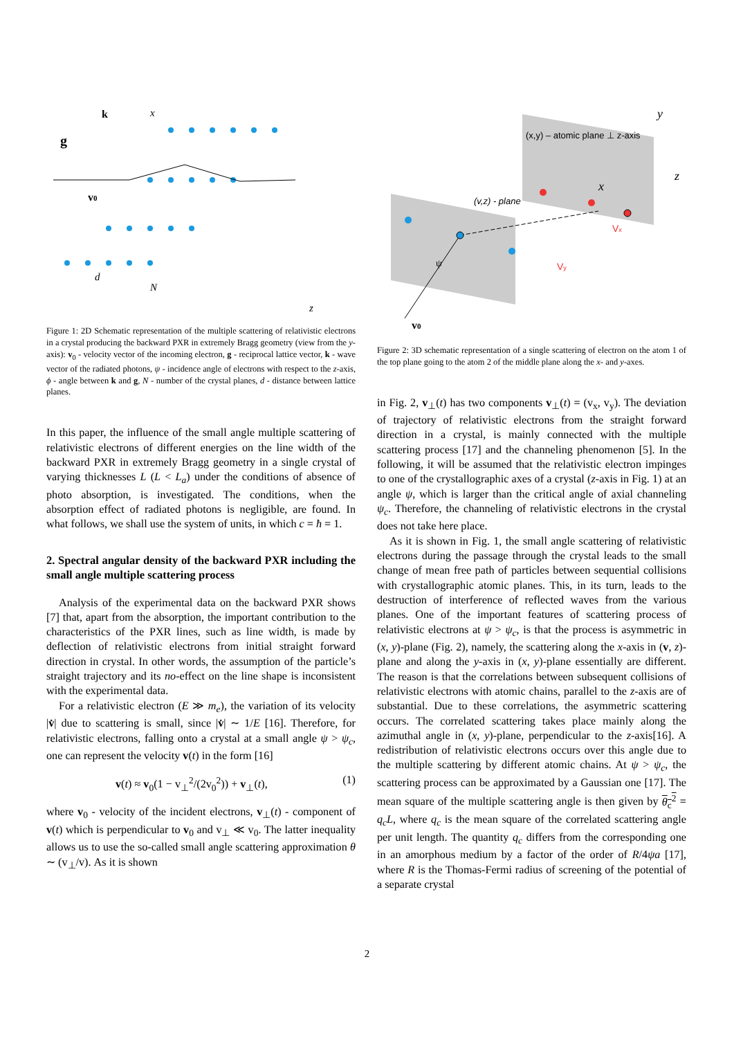g
k
v0
x
d
N
z
Figure 1: 2D Schematic representation of the multiple scattering of relativistic electrons in a crystal producing the backward PXR in extremely Bragg geometry (view from the y-axis): v<sub>0</sub> - velocity vector of the incoming electron, g - reciprocal lattice vector, k - wave vector of the radiated photons, ψ - incidence angle of electrons with respect to the z-axis, ϕ - angle between k and g, N - number of the crystal planes, d - distance between lattice planes.
In this paper, the influence of the small angle multiple scattering of relativistic electrons of different energies on the line width of the backward PXR in extremely Bragg geometry in a single crystal of varying thicknesses L (L < L<sub>a</sub>) under the conditions of absence of photo absorption, is investigated. The conditions, when the absorption effect of radiated photons is negligible, are found. In what follows, we shall use the system of units, in which c = ħ = 1.
2. Spectral angular density of the backward PXR including the small angle multiple scattering process
Analysis of the experimental data on the backward PXR shows [7] that, apart from the absorption, the important contribution to the characteristics of the PXR lines, such as line width, is made by deflection of relativistic electrons from initial straight forward direction in crystal. In other words, the assumption of the particle’s straight trajectory and its no-effect on the line shape is inconsistent with the experimental data.
For a relativistic electron (E ≫ m<sub>e</sub>), the variation of its velocity |v̇| due to scattering is small, since |v̇| ∼ 1/E [16]. Therefore, for relativistic electrons, falling onto a crystal at a small angle ψ > ψ<sub>c</sub>, one can represent the velocity v(t) in the form [16]
v(t) ≈ v<sub>0</sub>(1 − v<sub>⊥</sub><sup>2</sup>/(2v<sub>0</sub><sup>2</sup>)) + v<sub>⊥</sub>(t), (1)
where v<sub>0</sub> - velocity of the incident electrons, v<sub>⊥</sub>(t) - component of v(t) which is perpendicular to v<sub>0</sub> and v<sub>⊥</sub> ≪ v<sub>0</sub>. The latter inequality allows us to use the so-called small angle scattering approximation θ ∼ (v<sub>⊥</sub>/v). As it is shown
(x,y) – atomic plane ⊥ z-axis
(v,z) - plane
y
x
z
Vx
Vy
ψ
v0
Figure 2: 3D schematic representation of a single scattering of electron on the atom 1 of the top plane going to the atom 2 of the middle plane along the x- and y-axes.
in Fig. 2, v<sub>⊥</sub>(t) has two components v<sub>⊥</sub>(t) = (v<sub>x</sub>, v<sub>y</sub>). The deviation of trajectory of relativistic electrons from the straight forward direction in a crystal, is mainly connected with the multiple scattering process [17] and the channeling phenomenon [5]. In the following, it will be assumed that the relativistic electron impinges to one of the crystallographic axes of a crystal (z-axis in Fig. 1) at an angle ψ, which is larger than the critical angle of axial channeling ψ<sub>c</sub>. Therefore, the channeling of relativistic electrons in the crystal does not take here place.
As it is shown in Fig. 1, the small angle scattering of relativistic electrons during the passage through the crystal leads to the small change of mean free path of particles between sequential collisions with crystallographic atomic planes. This, in its turn, leads to the destruction of interference of reflected waves from the various planes. One of the important features of scattering process of relativistic electrons at ψ > ψ<sub>c</sub>, is that the process is asymmetric in (x, y)-plane (Fig. 2), namely, the scattering along the x-axis in (v, z)-plane and along the y-axis in (x, y)-plane essentially are different. The reason is that the correlations between subsequent collisions of relativistic electrons with atomic chains, parallel to the z-axis are of substantial. Due to these correlations, the asymmetric scattering occurs. The correlated scattering takes place mainly along the azimuthal angle in (x, y)-plane, perpendicular to the z-axis[16]. A redistribution of relativistic electrons occurs over this angle due to the multiple scattering by different atomic chains. At ψ > ψ<sub>c</sub>, the scattering process can be approximated by a Gaussian one [17]. The mean square of the multiple scattering angle is then given by θ<sub>c</sub><sup>2</sup> = q<sub>c</sub>L, where q<sub>c</sub> is the mean square of the correlated scattering angle per unit length. The quantity q<sub>c</sub> differs from the corresponding one in an amorphous medium by a factor of the order of R/4ψa [17], where R is the Thomas-Fermi radius of screening of the potential of a separate crystal
2